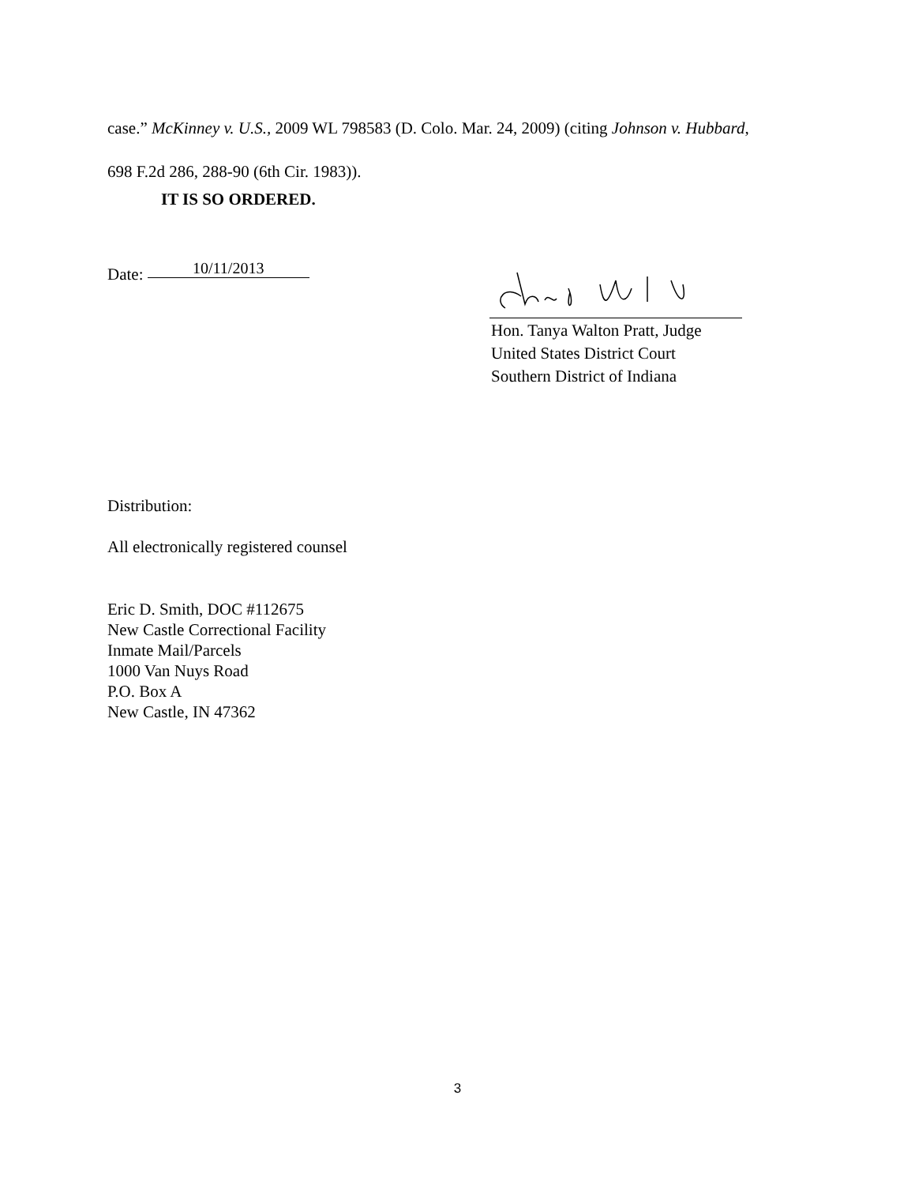case.” McKinney v. U.S., 2009 WL 798583 (D. Colo. Mar. 24, 2009) (citing Johnson v. Hubbard,
698 F.2d 286, 288-90 (6th Cir. 1983)).
IT IS SO ORDERED.
Date: 10/11/2013
Hon. Tanya Walton Pratt, Judge
United States District Court
Southern District of Indiana
Distribution:
All electronically registered counsel
Eric D. Smith, DOC #112675
New Castle Correctional Facility
Inmate Mail/Parcels
1000 Van Nuys Road
P.O. Box A
New Castle, IN 47362
3